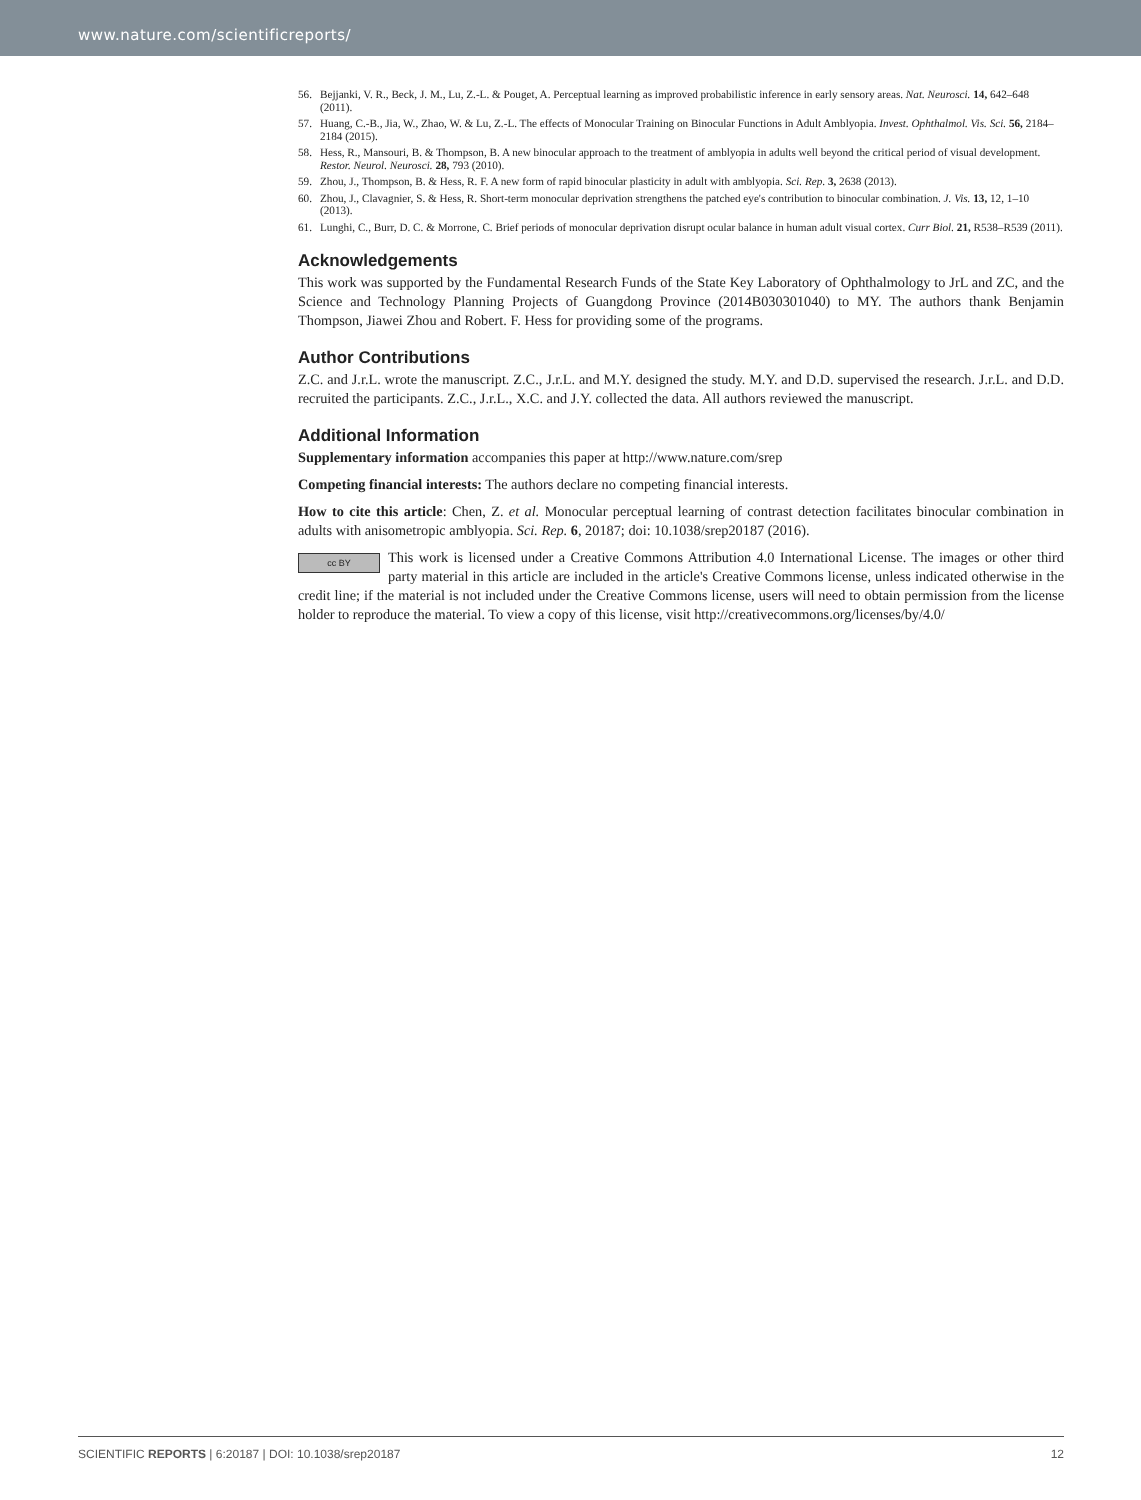www.nature.com/scientificreports/
56. Bejjanki, V. R., Beck, J. M., Lu, Z.-L. & Pouget, A. Perceptual learning as improved probabilistic inference in early sensory areas. Nat. Neurosci. 14, 642–648 (2011).
57. Huang, C.-B., Jia, W., Zhao, W. & Lu, Z.-L. The effects of Monocular Training on Binocular Functions in Adult Amblyopia. Invest. Ophthalmol. Vis. Sci. 56, 2184–2184 (2015).
58. Hess, R., Mansouri, B. & Thompson, B. A new binocular approach to the treatment of amblyopia in adults well beyond the critical period of visual development. Restor. Neurol. Neurosci. 28, 793 (2010).
59. Zhou, J., Thompson, B. & Hess, R. F. A new form of rapid binocular plasticity in adult with amblyopia. Sci. Rep. 3, 2638 (2013).
60. Zhou, J., Clavagnier, S. & Hess, R. Short-term monocular deprivation strengthens the patched eye's contribution to binocular combination. J. Vis. 13, 12, 1–10 (2013).
61. Lunghi, C., Burr, D. C. & Morrone, C. Brief periods of monocular deprivation disrupt ocular balance in human adult visual cortex. Curr Biol. 21, R538–R539 (2011).
Acknowledgements
This work was supported by the Fundamental Research Funds of the State Key Laboratory of Ophthalmology to JrL and ZC, and the Science and Technology Planning Projects of Guangdong Province (2014B030301040) to MY. The authors thank Benjamin Thompson, Jiawei Zhou and Robert. F. Hess for providing some of the programs.
Author Contributions
Z.C. and J.r.L. wrote the manuscript. Z.C., J.r.L. and M.Y. designed the study. M.Y. and D.D. supervised the research. J.r.L. and D.D. recruited the participants. Z.C., J.r.L., X.C. and J.Y. collected the data. All authors reviewed the manuscript.
Additional Information
Supplementary information accompanies this paper at http://www.nature.com/srep
Competing financial interests: The authors declare no competing financial interests.
How to cite this article: Chen, Z. et al. Monocular perceptual learning of contrast detection facilitates binocular combination in adults with anisometropic amblyopia. Sci. Rep. 6, 20187; doi: 10.1038/srep20187 (2016).
cc BY This work is licensed under a Creative Commons Attribution 4.0 International License. The images or other third party material in this article are included in the article's Creative Commons license, unless indicated otherwise in the credit line; if the material is not included under the Creative Commons license, users will need to obtain permission from the license holder to reproduce the material. To view a copy of this license, visit http://creativecommons.org/licenses/by/4.0/
SCIENTIFIC REPORTS | 6:20187 | DOI: 10.1038/srep20187 12